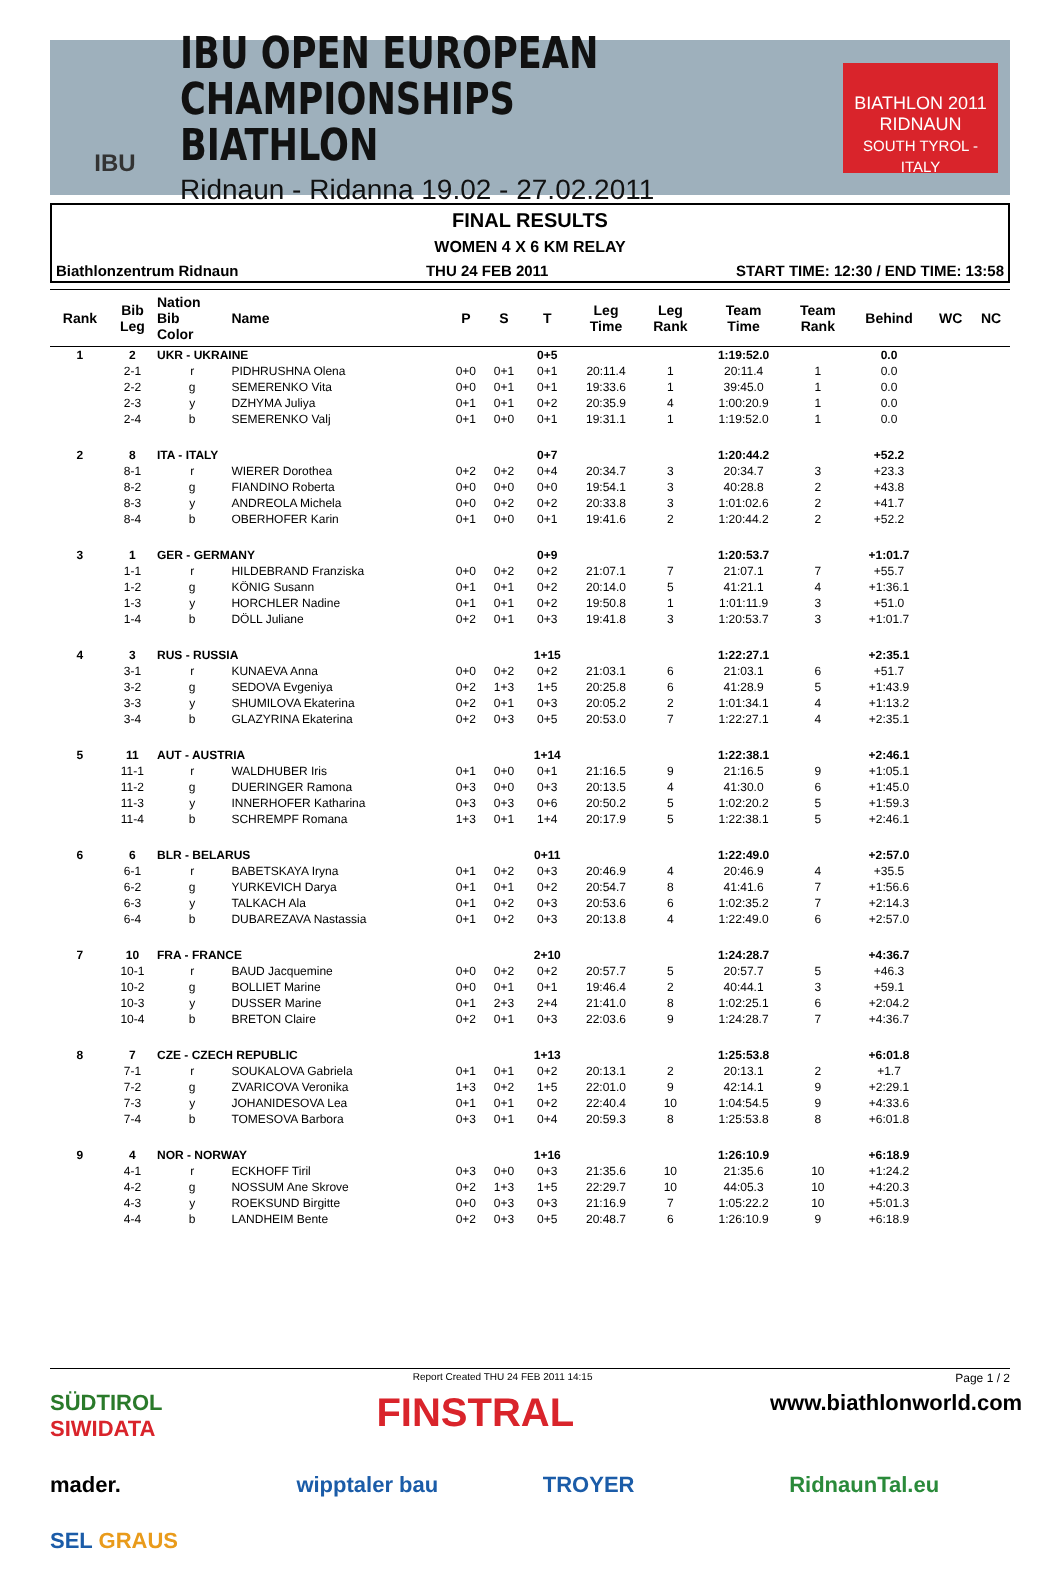IBU
IBU OPEN EUROPEAN
CHAMPIONSHIPS BIATHLON
Ridnaun - Ridanna 19.02 - 27.02.2011
BIATHLON 2011
RIDNAUN
SOUTH TYROL - ITALY
FINAL RESULTS
WOMEN 4 X 6 KM RELAY
Biathlonzentrum Ridnaun THU 24 FEB 2011 START TIME: 12:30 / END TIME: 13:58
| Rank | Bib Leg | Nation Bib Color | Name | P | S | T | Leg Time | Leg Rank | Team Time | Team Rank | Behind | WC | NC |
| --- | --- | --- | --- | --- | --- | --- | --- | --- | --- | --- | --- | --- | --- |
| 1 | 2 | UKR - UKRAINE | | | | 0+5 | | | 1:19:52.0 | | 0.0 | | |
| | 2-1 | r | PIDHRUSHNA Olena | 0+0 | 0+1 | 0+1 | 20:11.4 | 1 | 20:11.4 | 1 | 0.0 | | |
| | 2-2 | g | SEMERENKO Vita | 0+0 | 0+1 | 0+1 | 19:33.6 | 1 | 39:45.0 | 1 | 0.0 | | |
| | 2-3 | y | DZHYMA Juliya | 0+1 | 0+1 | 0+2 | 20:35.9 | 4 | 1:00:20.9 | 1 | 0.0 | | |
| | 2-4 | b | SEMERENKO Valj | 0+1 | 0+0 | 0+1 | 19:31.1 | 1 | 1:19:52.0 | 1 | 0.0 | | |
| 2 | 8 | ITA - ITALY | | | | 0+7 | | | 1:20:44.2 | | +52.2 | | |
| | 8-1 | r | WIERER Dorothea | 0+2 | 0+2 | 0+4 | 20:34.7 | 3 | 20:34.7 | 3 | +23.3 | | |
| | 8-2 | g | FIANDINO Roberta | 0+0 | 0+0 | 0+0 | 19:54.1 | 3 | 40:28.8 | 2 | +43.8 | | |
| | 8-3 | y | ANDREOLA Michela | 0+0 | 0+2 | 0+2 | 20:33.8 | 3 | 1:01:02.6 | 2 | +41.7 | | |
| | 8-4 | b | OBERHOFER Karin | 0+1 | 0+0 | 0+1 | 19:41.6 | 2 | 1:20:44.2 | 2 | +52.2 | | |
| 3 | 1 | GER - GERMANY | | | | 0+9 | | | 1:20:53.7 | | +1:01.7 | | |
| | 1-1 | r | HILDEBRAND Franziska | 0+0 | 0+2 | 0+2 | 21:07.1 | 7 | 21:07.1 | 7 | +55.7 | | |
| | 1-2 | g | KÖNIG Susann | 0+1 | 0+1 | 0+2 | 20:14.0 | 5 | 41:21.1 | 4 | +1:36.1 | | |
| | 1-3 | y | HORCHLER Nadine | 0+1 | 0+1 | 0+2 | 19:50.8 | 1 | 1:01:11.9 | 3 | +51.0 | | |
| | 1-4 | b | DÖLL Juliane | 0+2 | 0+1 | 0+3 | 19:41.8 | 3 | 1:20:53.7 | 3 | +1:01.7 | | |
| 4 | 3 | RUS - RUSSIA | | | | 1+15 | | | 1:22:27.1 | | +2:35.1 | | |
| | 3-1 | r | KUNAEVA Anna | 0+0 | 0+2 | 0+2 | 21:03.1 | 6 | 21:03.1 | 6 | +51.7 | | |
| | 3-2 | g | SEDOVA Evgeniya | 0+2 | 1+3 | 1+5 | 20:25.8 | 6 | 41:28.9 | 5 | +1:43.9 | | |
| | 3-3 | y | SHUMILOVA Ekaterina | 0+2 | 0+1 | 0+3 | 20:05.2 | 2 | 1:01:34.1 | 4 | +1:13.2 | | |
| | 3-4 | b | GLAZYRINA Ekaterina | 0+2 | 0+3 | 0+5 | 20:53.0 | 7 | 1:22:27.1 | 4 | +2:35.1 | | |
| 5 | 11 | AUT - AUSTRIA | | | | 1+14 | | | 1:22:38.1 | | +2:46.1 | | |
| | 11-1 | r | WALDHUBER Iris | 0+1 | 0+0 | 0+1 | 21:16.5 | 9 | 21:16.5 | 9 | +1:05.1 | | |
| | 11-2 | g | DUERINGER Ramona | 0+3 | 0+0 | 0+3 | 20:13.5 | 4 | 41:30.0 | 6 | +1:45.0 | | |
| | 11-3 | y | INNERHOFER Katharina | 0+3 | 0+3 | 0+6 | 20:50.2 | 5 | 1:02:20.2 | 5 | +1:59.3 | | |
| | 11-4 | b | SCHREMPF Romana | 1+3 | 0+1 | 1+4 | 20:17.9 | 5 | 1:22:38.1 | 5 | +2:46.1 | | |
| 6 | 6 | BLR - BELARUS | | | | 0+11 | | | 1:22:49.0 | | +2:57.0 | | |
| | 6-1 | r | BABETSKAYA Iryna | 0+1 | 0+2 | 0+3 | 20:46.9 | 4 | 20:46.9 | 4 | +35.5 | | |
| | 6-2 | g | YURKEVICH Darya | 0+1 | 0+1 | 0+2 | 20:54.7 | 8 | 41:41.6 | 7 | +1:56.6 | | |
| | 6-3 | y | TALKACH Ala | 0+1 | 0+2 | 0+3 | 20:53.6 | 6 | 1:02:35.2 | 7 | +2:14.3 | | |
| | 6-4 | b | DUBAREZAVA Nastassia | 0+1 | 0+2 | 0+3 | 20:13.8 | 4 | 1:22:49.0 | 6 | +2:57.0 | | |
| 7 | 10 | FRA - FRANCE | | | | 2+10 | | | 1:24:28.7 | | +4:36.7 | | |
| | 10-1 | r | BAUD Jacquemine | 0+0 | 0+2 | 0+2 | 20:57.7 | 5 | 20:57.7 | 5 | +46.3 | | |
| | 10-2 | g | BOLLIET Marine | 0+0 | 0+1 | 0+1 | 19:46.4 | 2 | 40:44.1 | 3 | +59.1 | | |
| | 10-3 | y | DUSSER Marine | 0+1 | 2+3 | 2+4 | 21:41.0 | 8 | 1:02:25.1 | 6 | +2:04.2 | | |
| | 10-4 | b | BRETON Claire | 0+2 | 0+1 | 0+3 | 22:03.6 | 9 | 1:24:28.7 | 7 | +4:36.7 | | |
| 8 | 7 | CZE - CZECH REPUBLIC | | | | 1+13 | | | 1:25:53.8 | | +6:01.8 | | |
| | 7-1 | r | SOUKALOVA Gabriela | 0+1 | 0+1 | 0+2 | 20:13.1 | 2 | 20:13.1 | 2 | +1.7 | | |
| | 7-2 | g | ZVARICOVA Veronika | 1+3 | 0+2 | 1+5 | 22:01.0 | 9 | 42:14.1 | 9 | +2:29.1 | | |
| | 7-3 | y | JOHANIDESOVA Lea | 0+1 | 0+1 | 0+2 | 22:40.4 | 10 | 1:04:54.5 | 9 | +4:33.6 | | |
| | 7-4 | b | TOMESOVA Barbora | 0+3 | 0+1 | 0+4 | 20:59.3 | 8 | 1:25:53.8 | 8 | +6:01.8 | | |
| 9 | 4 | NOR - NORWAY | | | | 1+16 | | | 1:26:10.9 | | +6:18.9 | | |
| | 4-1 | r | ECKHOFF Tiril | 0+3 | 0+0 | 0+3 | 21:35.6 | 10 | 21:35.6 | 10 | +1:24.2 | | |
| | 4-2 | g | NOSSUM Ane Skrove | 0+2 | 1+3 | 1+5 | 22:29.7 | 10 | 44:05.3 | 10 | +4:20.3 | | |
| | 4-3 | y | ROEKSUND Birgitte | 0+0 | 0+3 | 0+3 | 21:16.9 | 7 | 1:05:22.2 | 10 | +5:01.3 | | |
| | 4-4 | b | LANDHEIM Bente | 0+2 | 0+3 | 0+5 | 20:48.7 | 6 | 1:26:10.9 | 9 | +6:18.9 | | |
Report Created THU 24 FEB 2011 14:15 Page 1 / 2
SÜDTIROL SIWIDATA FINSTRAL www.biathlonworld.com mader. wipptaler bau TROYER RidnaunTal.eu SEL GRAUS